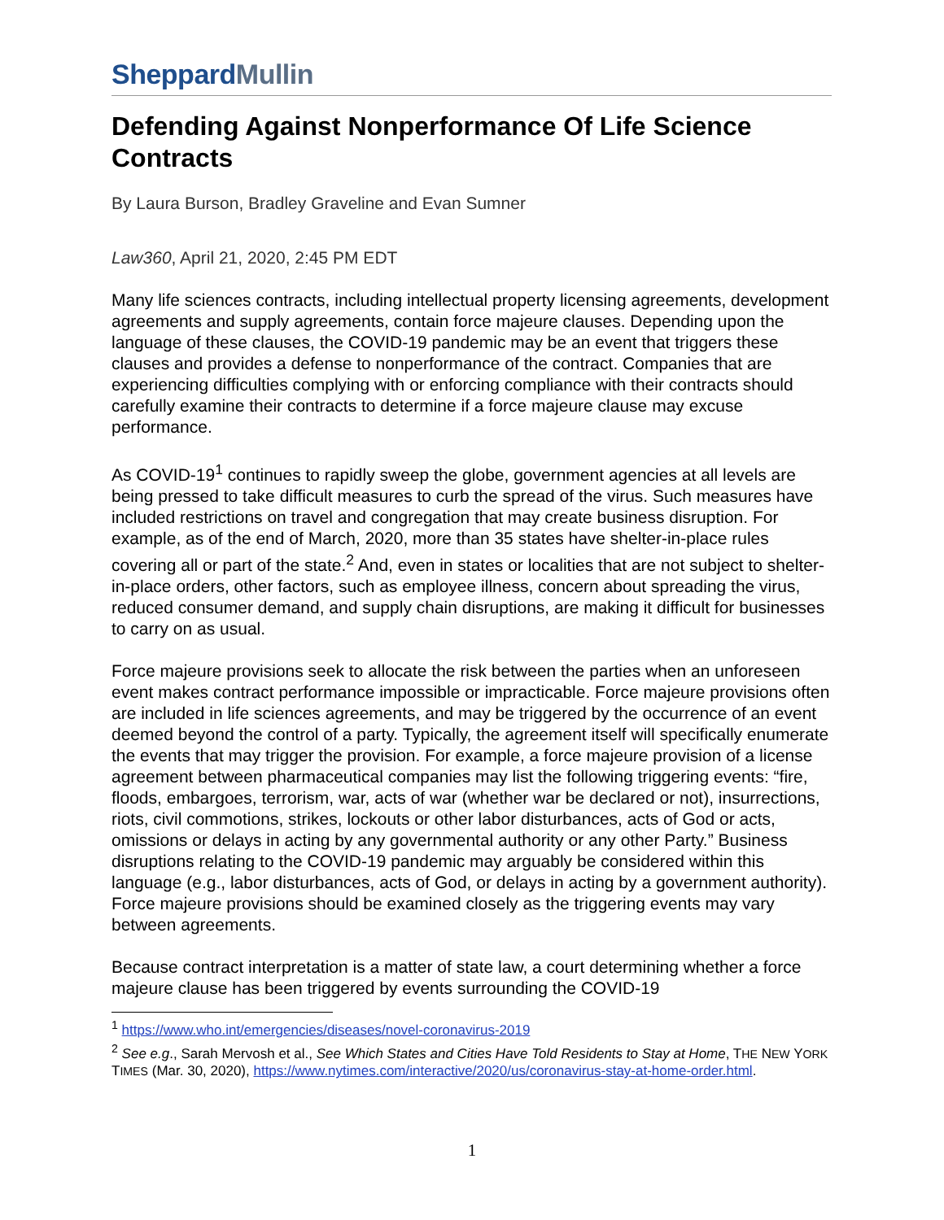SheppardMullin
Defending Against Nonperformance Of Life Science Contracts
By Laura Burson, Bradley Graveline and Evan Sumner
Law360, April 21, 2020, 2:45 PM EDT
Many life sciences contracts, including intellectual property licensing agreements, development agreements and supply agreements, contain force majeure clauses. Depending upon the language of these clauses, the COVID-19 pandemic may be an event that triggers these clauses and provides a defense to nonperformance of the contract. Companies that are experiencing difficulties complying with or enforcing compliance with their contracts should carefully examine their contracts to determine if a force majeure clause may excuse performance.
As COVID-19<sup>1</sup> continues to rapidly sweep the globe, government agencies at all levels are being pressed to take difficult measures to curb the spread of the virus. Such measures have included restrictions on travel and congregation that may create business disruption. For example, as of the end of March, 2020, more than 35 states have shelter-in-place rules covering all or part of the state.<sup>2</sup> And, even in states or localities that are not subject to shelter-in-place orders, other factors, such as employee illness, concern about spreading the virus, reduced consumer demand, and supply chain disruptions, are making it difficult for businesses to carry on as usual.
Force majeure provisions seek to allocate the risk between the parties when an unforeseen event makes contract performance impossible or impracticable. Force majeure provisions often are included in life sciences agreements, and may be triggered by the occurrence of an event deemed beyond the control of a party. Typically, the agreement itself will specifically enumerate the events that may trigger the provision. For example, a force majeure provision of a license agreement between pharmaceutical companies may list the following triggering events: “fire, floods, embargoes, terrorism, war, acts of war (whether war be declared or not), insurrections, riots, civil commotions, strikes, lockouts or other labor disturbances, acts of God or acts, omissions or delays in acting by any governmental authority or any other Party.” Business disruptions relating to the COVID-19 pandemic may arguably be considered within this language (e.g., labor disturbances, acts of God, or delays in acting by a government authority). Force majeure provisions should be examined closely as the triggering events may vary between agreements.
Because contract interpretation is a matter of state law, a court determining whether a force majeure clause has been triggered by events surrounding the COVID-19
<sup>1</sup> https://www.who.int/emergencies/diseases/novel-coronavirus-2019
<sup>2</sup> See e.g., Sarah Mervosh et al., See Which States and Cities Have Told Residents to Stay at Home, THE NEW YORK TIMES (Mar. 30, 2020), https://www.nytimes.com/interactive/2020/us/coronavirus-stay-at-home-order.html.
1